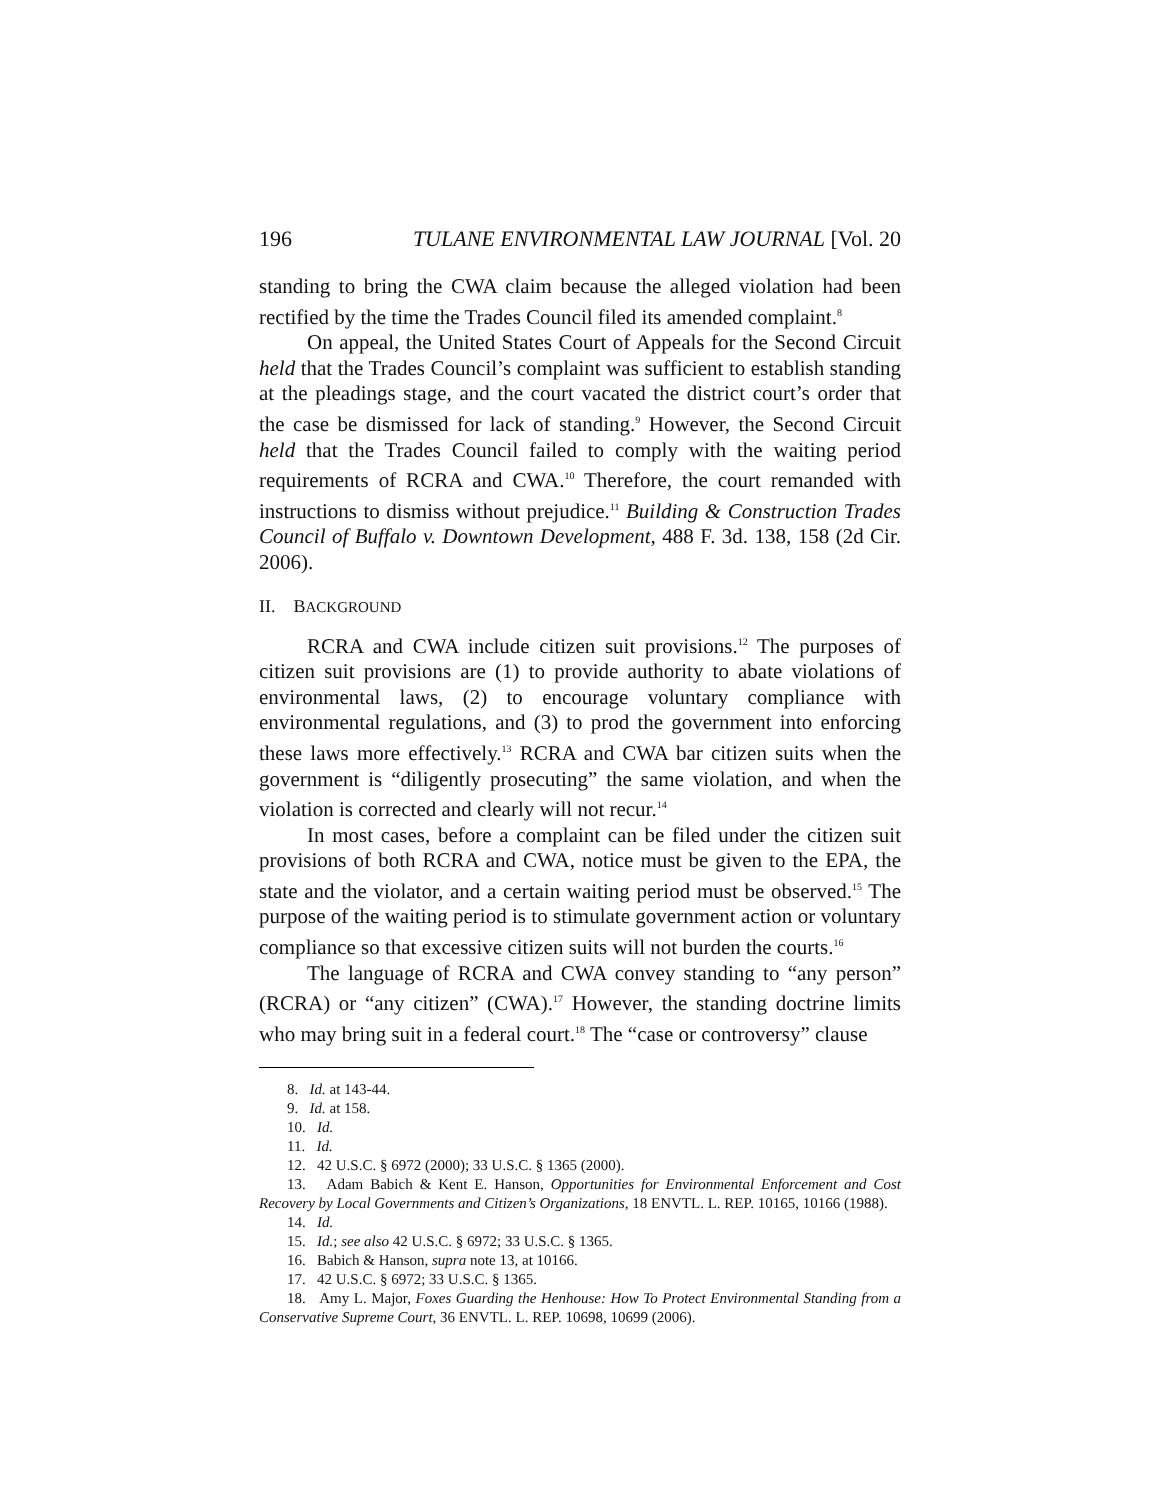196 TULANE ENVIRONMENTAL LAW JOURNAL [Vol. 20
standing to bring the CWA claim because the alleged violation had been rectified by the time the Trades Council filed its amended complaint.<sup>8</sup>
On appeal, the United States Court of Appeals for the Second Circuit held that the Trades Council’s complaint was sufficient to establish standing at the pleadings stage, and the court vacated the district court’s order that the case be dismissed for lack of standing.<sup>9</sup> However, the Second Circuit held that the Trades Council failed to comply with the waiting period requirements of RCRA and CWA.<sup>10</sup> Therefore, the court remanded with instructions to dismiss without prejudice.<sup>11</sup> Building & Construction Trades Council of Buffalo v. Downtown Development, 488 F. 3d. 138, 158 (2d Cir. 2006).
II. BACKGROUND
RCRA and CWA include citizen suit provisions.<sup>12</sup> The purposes of citizen suit provisions are (1) to provide authority to abate violations of environmental laws, (2) to encourage voluntary compliance with environmental regulations, and (3) to prod the government into enforcing these laws more effectively.<sup>13</sup> RCRA and CWA bar citizen suits when the government is “diligently prosecuting” the same violation, and when the violation is corrected and clearly will not recur.<sup>14</sup>
In most cases, before a complaint can be filed under the citizen suit provisions of both RCRA and CWA, notice must be given to the EPA, the state and the violator, and a certain waiting period must be observed.<sup>15</sup> The purpose of the waiting period is to stimulate government action or voluntary compliance so that excessive citizen suits will not burden the courts.<sup>16</sup>
The language of RCRA and CWA convey standing to “any person” (RCRA) or “any citizen” (CWA).<sup>17</sup> However, the standing doctrine limits who may bring suit in a federal court.<sup>18</sup> The “case or controversy” clause
8. Id. at 143-44.
9. Id. at 158.
10. Id.
11. Id.
12. 42 U.S.C. § 6972 (2000); 33 U.S.C. § 1365 (2000).
13. Adam Babich & Kent E. Hanson, Opportunities for Environmental Enforcement and Cost Recovery by Local Governments and Citizen’s Organizations, 18 ENVTL. L. REP. 10165, 10166 (1988).
14. Id.
15. Id.; see also 42 U.S.C. § 6972; 33 U.S.C. § 1365.
16. Babich & Hanson, supra note 13, at 10166.
17. 42 U.S.C. § 6972; 33 U.S.C. § 1365.
18. Amy L. Major, Foxes Guarding the Henhouse: How To Protect Environmental Standing from a Conservative Supreme Court, 36 ENVTL. L. REP. 10698, 10699 (2006).